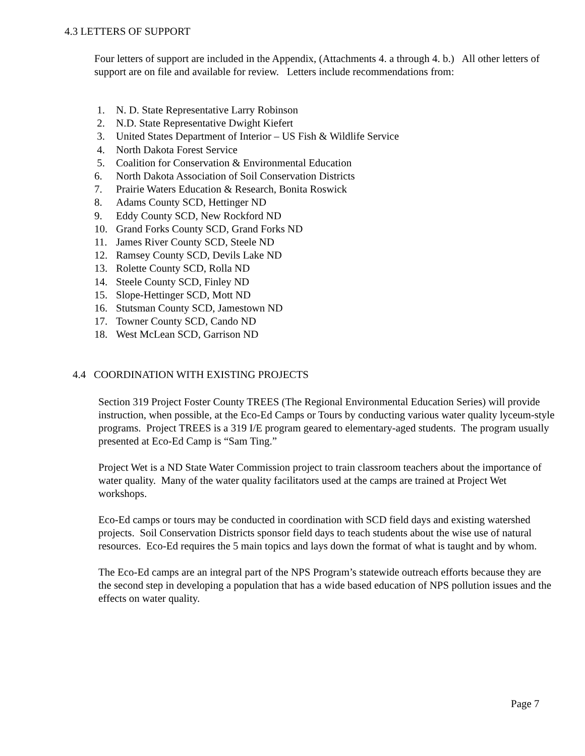4.3 LETTERS OF SUPPORT
Four letters of support are included in the Appendix, (Attachments 4. a through 4. b.) All other letters of support are on file and available for review. Letters include recommendations from:
1. N. D. State Representative Larry Robinson
2. N.D. State Representative Dwight Kiefert
3. United States Department of Interior – US Fish & Wildlife Service
4. North Dakota Forest Service
5. Coalition for Conservation & Environmental Education
6. North Dakota Association of Soil Conservation Districts
7. Prairie Waters Education & Research, Bonita Roswick
8. Adams County SCD, Hettinger ND
9. Eddy County SCD, New Rockford ND
10. Grand Forks County SCD, Grand Forks ND
11. James River County SCD, Steele ND
12. Ramsey County SCD, Devils Lake ND
13. Rolette County SCD, Rolla ND
14. Steele County SCD, Finley ND
15. Slope-Hettinger SCD, Mott ND
16. Stutsman County SCD, Jamestown ND
17. Towner County SCD, Cando ND
18. West McLean SCD, Garrison ND
4.4 COORDINATION WITH EXISTING PROJECTS
Section 319 Project Foster County TREES (The Regional Environmental Education Series) will provide instruction, when possible, at the Eco-Ed Camps or Tours by conducting various water quality lyceum-style programs. Project TREES is a 319 I/E program geared to elementary-aged students. The program usually presented at Eco-Ed Camp is “Sam Ting.”
Project Wet is a ND State Water Commission project to train classroom teachers about the importance of water quality. Many of the water quality facilitators used at the camps are trained at Project Wet workshops.
Eco-Ed camps or tours may be conducted in coordination with SCD field days and existing watershed projects. Soil Conservation Districts sponsor field days to teach students about the wise use of natural resources. Eco-Ed requires the 5 main topics and lays down the format of what is taught and by whom.
The Eco-Ed camps are an integral part of the NPS Program’s statewide outreach efforts because they are the second step in developing a population that has a wide based education of NPS pollution issues and the effects on water quality.
Page 7